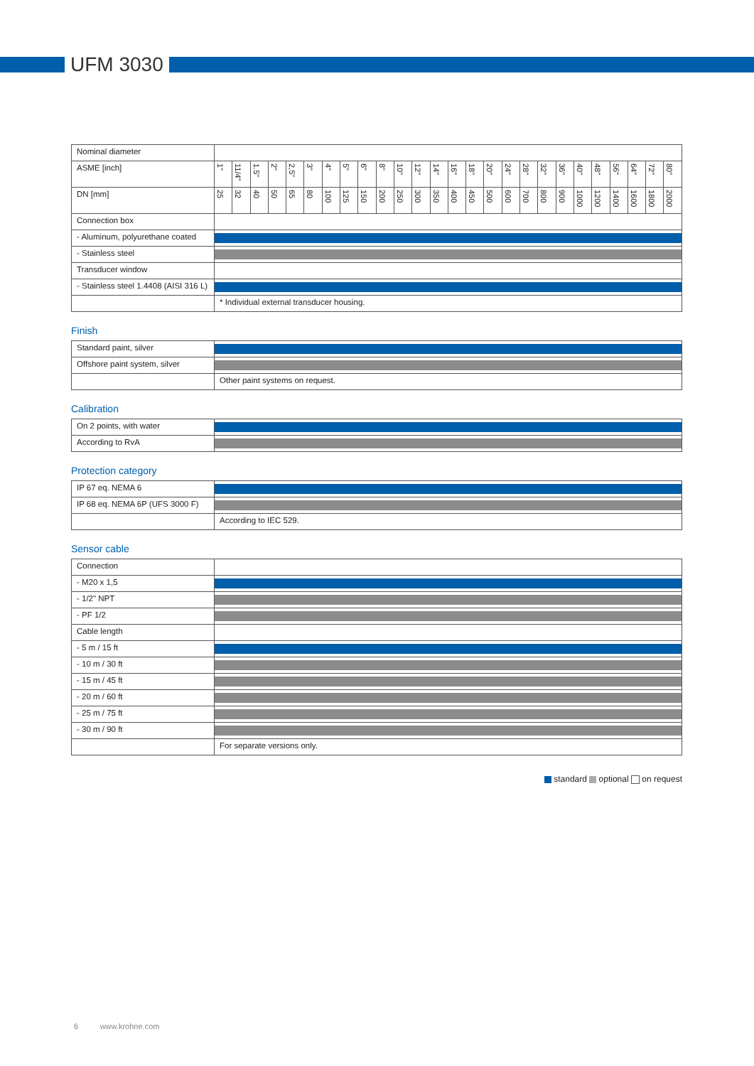UFM 3030
| Nominal diameter | | | | | | | | | | | | | | | | | | | | | | | | | | |
| ASME [inch] | 1" | 11/4" | 1.5" | 2" | 2,5" | 3" | 4" | 5" | 6" | 8" | 10" | 12" | 14" | 16" | 18" | 20" | 24" | 28" | 32" | 36" | 40" | 48" | 56" | 64" | 72" | 80" |
| DN [mm] | 25 | 32 | 40 | 50 | 65 | 80 | 100 | 125 | 150 | 200 | 250 | 300 | 350 | 400 | 450 | 500 | 600 | 700 | 800 | 900 | 1000 | 1200 | 1400 | 1600 | 1800 | 2000 |
| Connection box | | | | | | | | | | | | | | | | | | | | | | | | | | |
| - Aluminum, polyurethane coated | | | | | | | | | | | | | | | | | | | | | | | | | | |
| - Stainless steel | | | | | | | | | | | | | | | | | | | | | | | | | | |
| Transducer window | | | | | | | | | | | | | | | | | | | | | | | | | | |
| - Stainless steel 1.4408 (AISI 316 L) | | | | | | | | | | | | | | | | | | | | | | | | | | |
| | * Individual external transducer housing. | | | | | | | | | | | | | | | | | | | | | | | | | |
Finish
| Standard paint, silver | |
| Offshore paint system, silver | |
| | Other paint systems on request. |
Calibration
| On 2 points, with water | |
| According to RvA | |
Protection category
| IP 67 eq. NEMA 6 | |
| IP 68 eq. NEMA 6P (UFS 3000 F) | |
| | According to IEC 529. |
Sensor cable
| Connection | |
| - M20 x 1,5 | |
| - 1/2" NPT | |
| - PF 1/2 | |
| Cable length | |
| - 5 m / 15 ft | |
| - 10 m / 30 ft | |
| - 15 m / 45 ft | |
| - 20 m / 60 ft | |
| - 25 m / 75 ft | |
| - 30 m / 90 ft | |
| | For separate versions only. |
standard optional on request
6 www.krohne.com